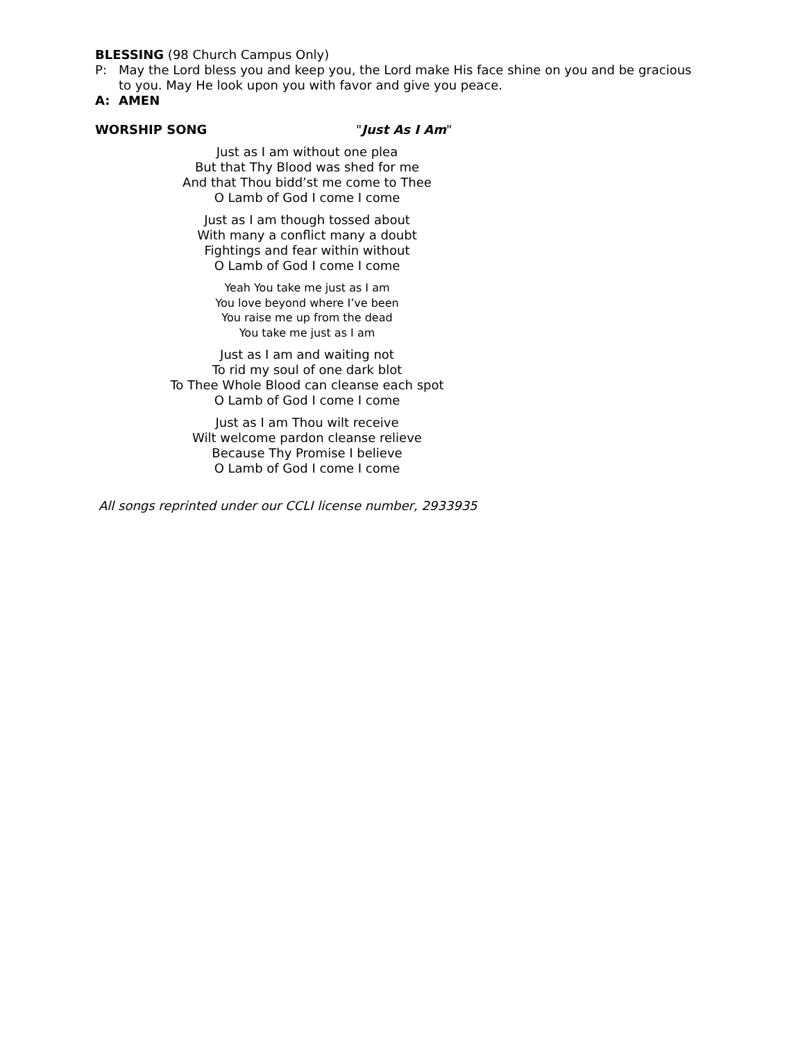BLESSING (98 Church Campus Only)
P: May the Lord bless you and keep you, the Lord make His face shine on you and be gracious to you. May He look upon you with favor and give you peace.
A: AMEN
WORSHIP SONG "Just As I Am"
Just as I am without one plea
But that Thy Blood was shed for me
And that Thou bidd’st me come to Thee
O Lamb of God I come I come
Just as I am though tossed about
With many a conflict many a doubt
Fightings and fear within without
O Lamb of God I come I come
Yeah You take me just as I am
You love beyond where I’ve been
You raise me up from the dead
You take me just as I am
Just as I am and waiting not
To rid my soul of one dark blot
To Thee Whole Blood can cleanse each spot
O Lamb of God I come I come
Just as I am Thou wilt receive
Wilt welcome pardon cleanse relieve
Because Thy Promise I believe
O Lamb of God I come I come
All songs reprinted under our CCLI license number, 2933935